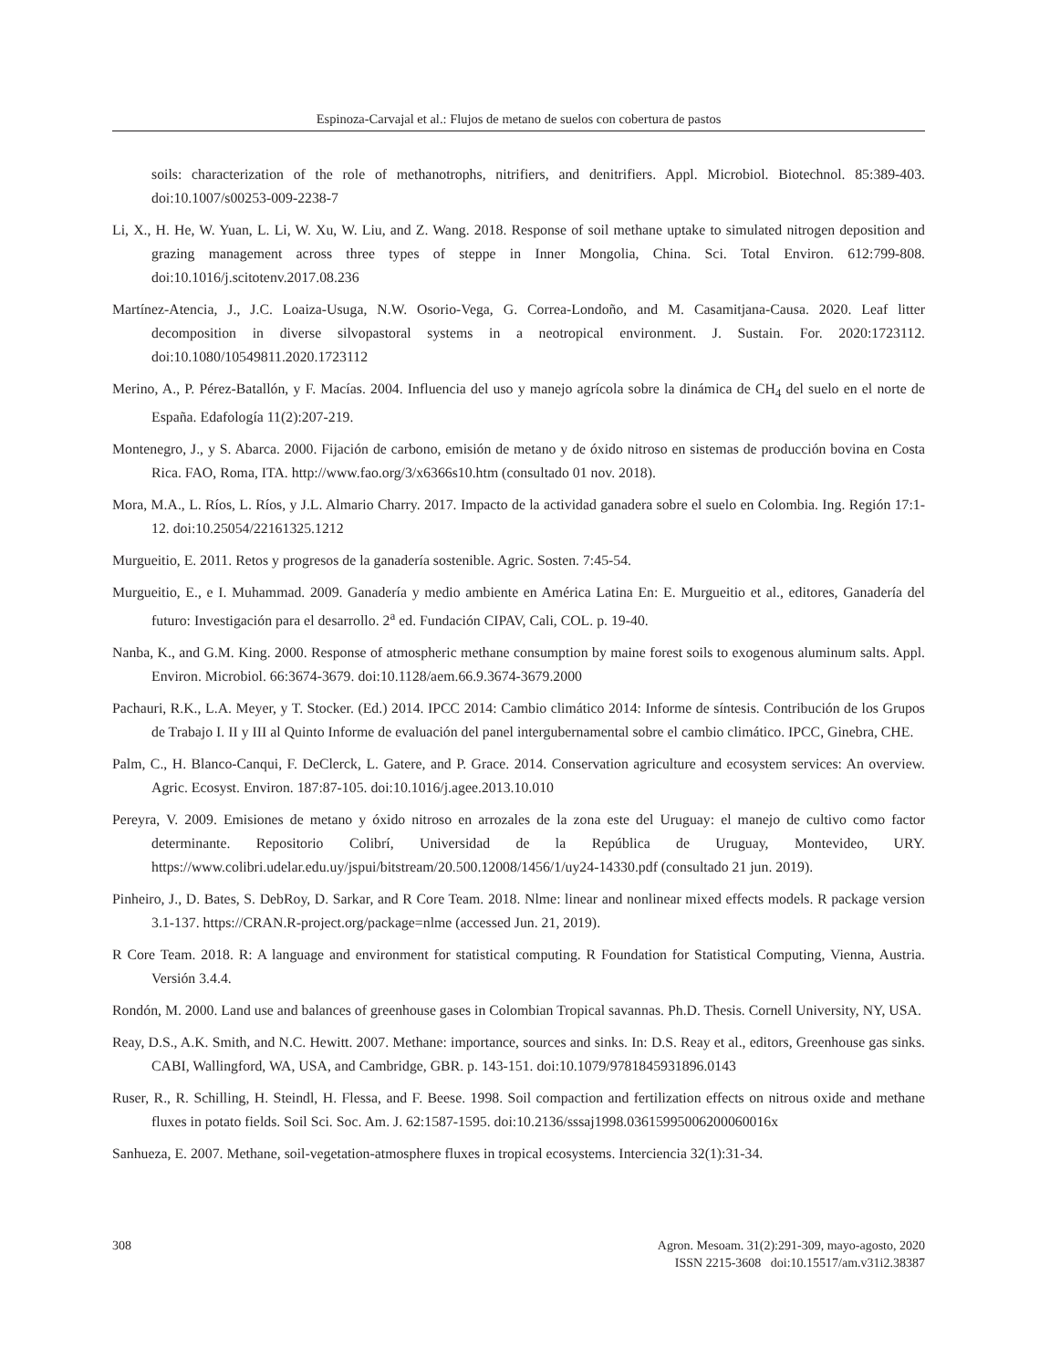Espinoza-Carvajal et al.: Flujos de metano de suelos con cobertura de pastos
soils: characterization of the role of methanotrophs, nitrifiers, and denitrifiers. Appl. Microbiol. Biotechnol. 85:389-403. doi:10.1007/s00253-009-2238-7
Li, X., H. He, W. Yuan, L. Li, W. Xu, W. Liu, and Z. Wang. 2018. Response of soil methane uptake to simulated nitrogen deposition and grazing management across three types of steppe in Inner Mongolia, China. Sci. Total Environ. 612:799-808. doi:10.1016/j.scitotenv.2017.08.236
Martínez-Atencia, J., J.C. Loaiza-Usuga, N.W. Osorio-Vega, G. Correa-Londoño, and M. Casamitjana-Causa. 2020. Leaf litter decomposition in diverse silvopastoral systems in a neotropical environment. J. Sustain. For. 2020:1723112. doi:10.1080/10549811.2020.1723112
Merino, A., P. Pérez-Batallón, y F. Macías. 2004. Influencia del uso y manejo agrícola sobre la dinámica de CH<sub>4</sub> del suelo en el norte de España. Edafología 11(2):207-219.
Montenegro, J., y S. Abarca. 2000. Fijación de carbono, emisión de metano y de óxido nitroso en sistemas de producción bovina en Costa Rica. FAO, Roma, ITA. http://www.fao.org/3/x6366s10.htm (consultado 01 nov. 2018).
Mora, M.A., L. Ríos, L. Ríos, y J.L. Almario Charry. 2017. Impacto de la actividad ganadera sobre el suelo en Colombia. Ing. Región 17:1-12. doi:10.25054/22161325.1212
Murgueitio, E. 2011. Retos y progresos de la ganadería sostenible. Agric. Sosten. 7:45-54.
Murgueitio, E., e I. Muhammad. 2009. Ganadería y medio ambiente en América Latina En: E. Murgueitio et al., editores, Ganadería del futuro: Investigación para el desarrollo. 2<sup>a</sup> ed. Fundación CIPAV, Cali, COL. p. 19-40.
Nanba, K., and G.M. King. 2000. Response of atmospheric methane consumption by maine forest soils to exogenous aluminum salts. Appl. Environ. Microbiol. 66:3674-3679. doi:10.1128/aem.66.9.3674-3679.2000
Pachauri, R.K., L.A. Meyer, y T. Stocker. (Ed.) 2014. IPCC 2014: Cambio climático 2014: Informe de síntesis. Contribución de los Grupos de Trabajo I. II y III al Quinto Informe de evaluación del panel intergubernamental sobre el cambio climático. IPCC, Ginebra, CHE.
Palm, C., H. Blanco-Canqui, F. DeClerck, L. Gatere, and P. Grace. 2014. Conservation agriculture and ecosystem services: An overview. Agric. Ecosyst. Environ. 187:87-105. doi:10.1016/j.agee.2013.10.010
Pereyra, V. 2009. Emisiones de metano y óxido nitroso en arrozales de la zona este del Uruguay: el manejo de cultivo como factor determinante. Repositorio Colibrí, Universidad de la República de Uruguay, Montevideo, URY. https://www.colibri.udelar.edu.uy/jspui/bitstream/20.500.12008/1456/1/uy24-14330.pdf (consultado 21 jun. 2019).
Pinheiro, J., D. Bates, S. DebRoy, D. Sarkar, and R Core Team. 2018. Nlme: linear and nonlinear mixed effects models. R package version 3.1-137. https://CRAN.R-project.org/package=nlme (accessed Jun. 21, 2019).
R Core Team. 2018. R: A language and environment for statistical computing. R Foundation for Statistical Computing, Vienna, Austria. Versión 3.4.4.
Rondón, M. 2000. Land use and balances of greenhouse gases in Colombian Tropical savannas. Ph.D. Thesis. Cornell University, NY, USA.
Reay, D.S., A.K. Smith, and N.C. Hewitt. 2007. Methane: importance, sources and sinks. In: D.S. Reay et al., editors, Greenhouse gas sinks. CABI, Wallingford, WA, USA, and Cambridge, GBR. p. 143-151. doi:10.1079/9781845931896.0143
Ruser, R., R. Schilling, H. Steindl, H. Flessa, and F. Beese. 1998. Soil compaction and fertilization effects on nitrous oxide and methane fluxes in potato fields. Soil Sci. Soc. Am. J. 62:1587-1595. doi:10.2136/sssaj1998.03615995006200060016x
Sanhueza, E. 2007. Methane, soil-vegetation-atmosphere fluxes in tropical ecosystems. Interciencia 32(1):31-34.
308 Agron. Mesoam. 31(2):291-309, mayo-agosto, 2020
ISSN 2215-3608 doi:10.15517/am.v31i2.38387